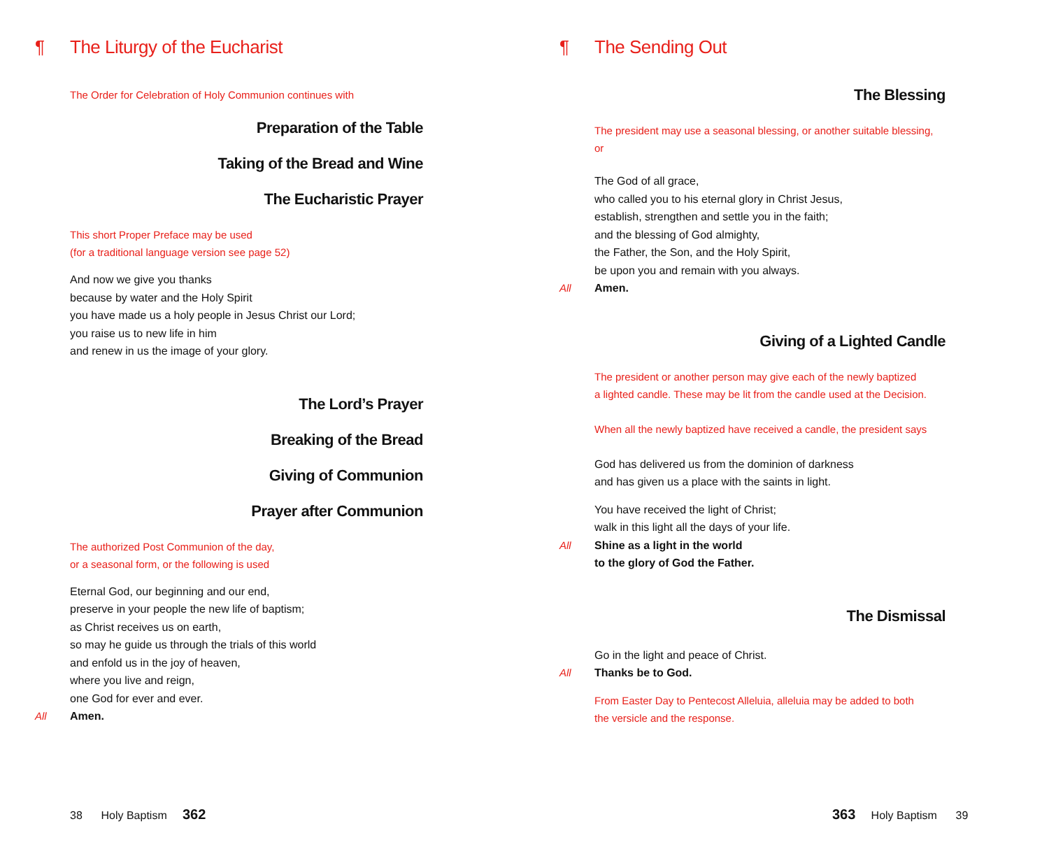¶ The Liturgy of the Eucharist
The Order for Celebration of Holy Communion continues with
Preparation of the Table
Taking of the Bread and Wine
The Eucharistic Prayer
This short Proper Preface may be used
(for a traditional language version see page 52)
And now we give you thanks
because by water and the Holy Spirit
you have made us a holy people in Jesus Christ our Lord;
you raise us to new life in him
and renew in us the image of your glory.
The Lord’s Prayer
Breaking of the Bread
Giving of Communion
Prayer after Communion
The authorized Post Communion of the day,
or a seasonal form, or the following is used
Eternal God, our beginning and our end,
preserve in your people the new life of baptism;
as Christ receives us on earth,
so may he guide us through the trials of this world
and enfold us in the joy of heaven,
where you live and reign,
one God for ever and ever.
All Amen.
38 Holy Baptism 362
¶ The Sending Out
The Blessing
The president may use a seasonal blessing, or another suitable blessing,
or
The God of all grace,
who called you to his eternal glory in Christ Jesus,
establish, strengthen and settle you in the faith;
and the blessing of God almighty,
the Father, the Son, and the Holy Spirit,
be upon you and remain with you always.
All Amen.
Giving of a Lighted Candle
The president or another person may give each of the newly baptized
a lighted candle. These may be lit from the candle used at the Decision.
When all the newly baptized have received a candle, the president says
God has delivered us from the dominion of darkness
and has given us a place with the saints in light.
You have received the light of Christ;
walk in this light all the days of your life.
All Shine as a light in the world
to the glory of God the Father.
The Dismissal
Go in the light and peace of Christ.
All Thanks be to God.
From Easter Day to Pentecost Alleluia, alleluia may be added to both
the versicle and the response.
363 Holy Baptism 39